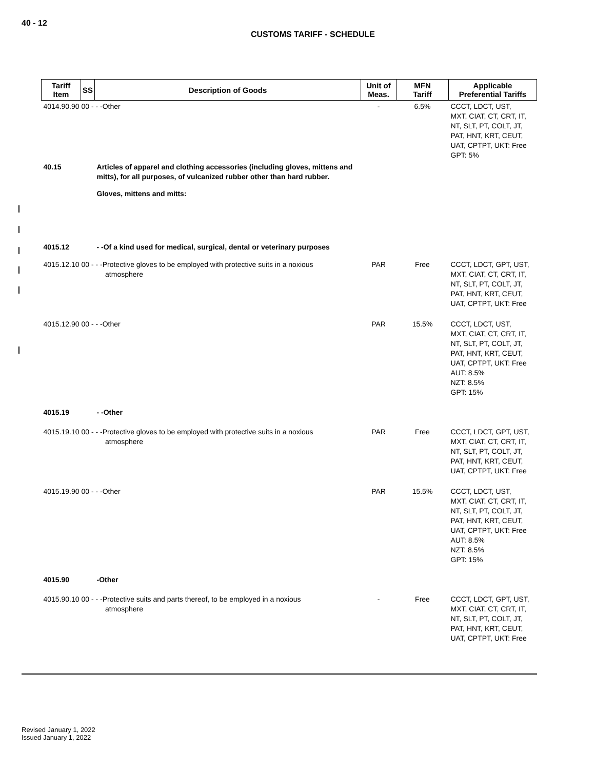40 - 12
CUSTOMS TARIFF - SCHEDULE
| Tariff Item | SS | Description of Goods | Unit of Meas. | MFN Tariff | Applicable Preferential Tariffs |
| --- | --- | --- | --- | --- | --- |
| 4014.90.90 00 - - -Other | | | - | 6.5% | CCCT, LDCT, UST, MXT, CIAT, CT, CRT, IT, NT, SLT, PT, COLT, JT, PAT, HNT, KRT, CEUT, UAT, CPTPT, UKT: Free GPT: 5% |
| 40.15 | | Articles of apparel and clothing accessories (including gloves, mittens and mitts), for all purposes, of vulcanized rubber other than hard rubber. | | | |
| | | Gloves, mittens and mitts: | | | |
| 4015.12 | | - -Of a kind used for medical, surgical, dental or veterinary purposes | | | |
| 4015.12.10 00 - - -Protective gloves to be employed with protective suits in a noxious atmosphere | | | PAR | Free | CCCT, LDCT, GPT, UST, MXT, CIAT, CT, CRT, IT, NT, SLT, PT, COLT, JT, PAT, HNT, KRT, CEUT, UAT, CPTPT, UKT: Free |
| 4015.12.90 00 - - -Other | | | PAR | 15.5% | CCCT, LDCT, UST, MXT, CIAT, CT, CRT, IT, NT, SLT, PT, COLT, JT, PAT, HNT, KRT, CEUT, UAT, CPTPT, UKT: Free AUT: 8.5% NZT: 8.5% GPT: 15% |
| 4015.19 | | - -Other | | | |
| 4015.19.10 00 - - -Protective gloves to be employed with protective suits in a noxious atmosphere | | | PAR | Free | CCCT, LDCT, GPT, UST, MXT, CIAT, CT, CRT, IT, NT, SLT, PT, COLT, JT, PAT, HNT, KRT, CEUT, UAT, CPTPT, UKT: Free |
| 4015.19.90 00 - - -Other | | | PAR | 15.5% | CCCT, LDCT, UST, MXT, CIAT, CT, CRT, IT, NT, SLT, PT, COLT, JT, PAT, HNT, KRT, CEUT, UAT, CPTPT, UKT: Free AUT: 8.5% NZT: 8.5% GPT: 15% |
| 4015.90 | | -Other | | | |
| 4015.90.10 00 - - -Protective suits and parts thereof, to be employed in a noxious atmosphere | | | - | Free | CCCT, LDCT, GPT, UST, MXT, CIAT, CT, CRT, IT, NT, SLT, PT, COLT, JT, PAT, HNT, KRT, CEUT, UAT, CPTPT, UKT: Free |
Revised January 1, 2022
Issued January 1, 2022